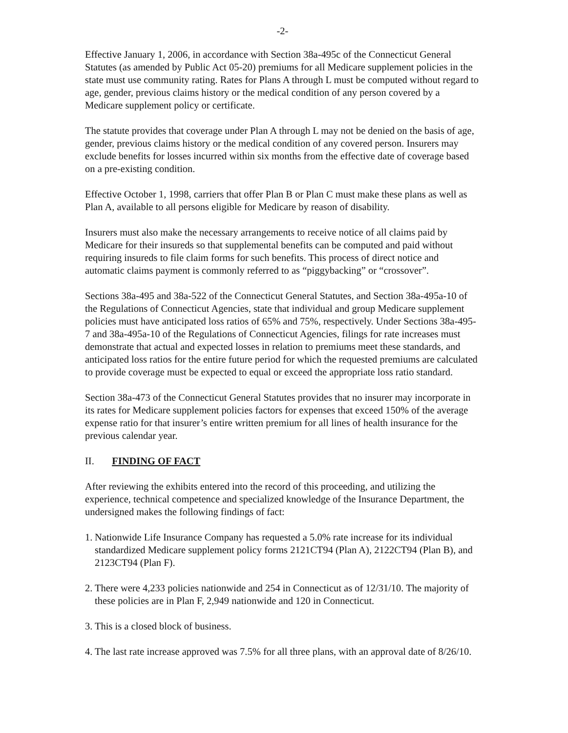-2-
Effective January 1, 2006, in accordance with Section 38a-495c of the Connecticut General Statutes (as amended by Public Act 05-20) premiums for all Medicare supplement policies in the state must use community rating. Rates for Plans A through L must be computed without regard to age, gender, previous claims history or the medical condition of any person covered by a Medicare supplement policy or certificate.
The statute provides that coverage under Plan A through L may not be denied on the basis of age, gender, previous claims history or the medical condition of any covered person. Insurers may exclude benefits for losses incurred within six months from the effective date of coverage based on a pre-existing condition.
Effective October 1, 1998, carriers that offer Plan B or Plan C must make these plans as well as Plan A, available to all persons eligible for Medicare by reason of disability.
Insurers must also make the necessary arrangements to receive notice of all claims paid by Medicare for their insureds so that supplemental benefits can be computed and paid without requiring insureds to file claim forms for such benefits. This process of direct notice and automatic claims payment is commonly referred to as “piggybacking” or “crossover”.
Sections 38a-495 and 38a-522 of the Connecticut General Statutes, and Section 38a-495a-10 of the Regulations of Connecticut Agencies, state that individual and group Medicare supplement policies must have anticipated loss ratios of 65% and 75%, respectively. Under Sections 38a-495-7 and 38a-495a-10 of the Regulations of Connecticut Agencies, filings for rate increases must demonstrate that actual and expected losses in relation to premiums meet these standards, and anticipated loss ratios for the entire future period for which the requested premiums are calculated to provide coverage must be expected to equal or exceed the appropriate loss ratio standard.
Section 38a-473 of the Connecticut General Statutes provides that no insurer may incorporate in its rates for Medicare supplement policies factors for expenses that exceed 150% of the average expense ratio for that insurer’s entire written premium for all lines of health insurance for the previous calendar year.
II. FINDING OF FACT
After reviewing the exhibits entered into the record of this proceeding, and utilizing the experience, technical competence and specialized knowledge of the Insurance Department, the undersigned makes the following findings of fact:
1. Nationwide Life Insurance Company has requested a 5.0% rate increase for its individual standardized Medicare supplement policy forms 2121CT94 (Plan A), 2122CT94 (Plan B), and 2123CT94 (Plan F).
2. There were 4,233 policies nationwide and 254 in Connecticut as of 12/31/10. The majority of these policies are in Plan F, 2,949 nationwide and 120 in Connecticut.
3. This is a closed block of business.
4. The last rate increase approved was 7.5% for all three plans, with an approval date of 8/26/10.